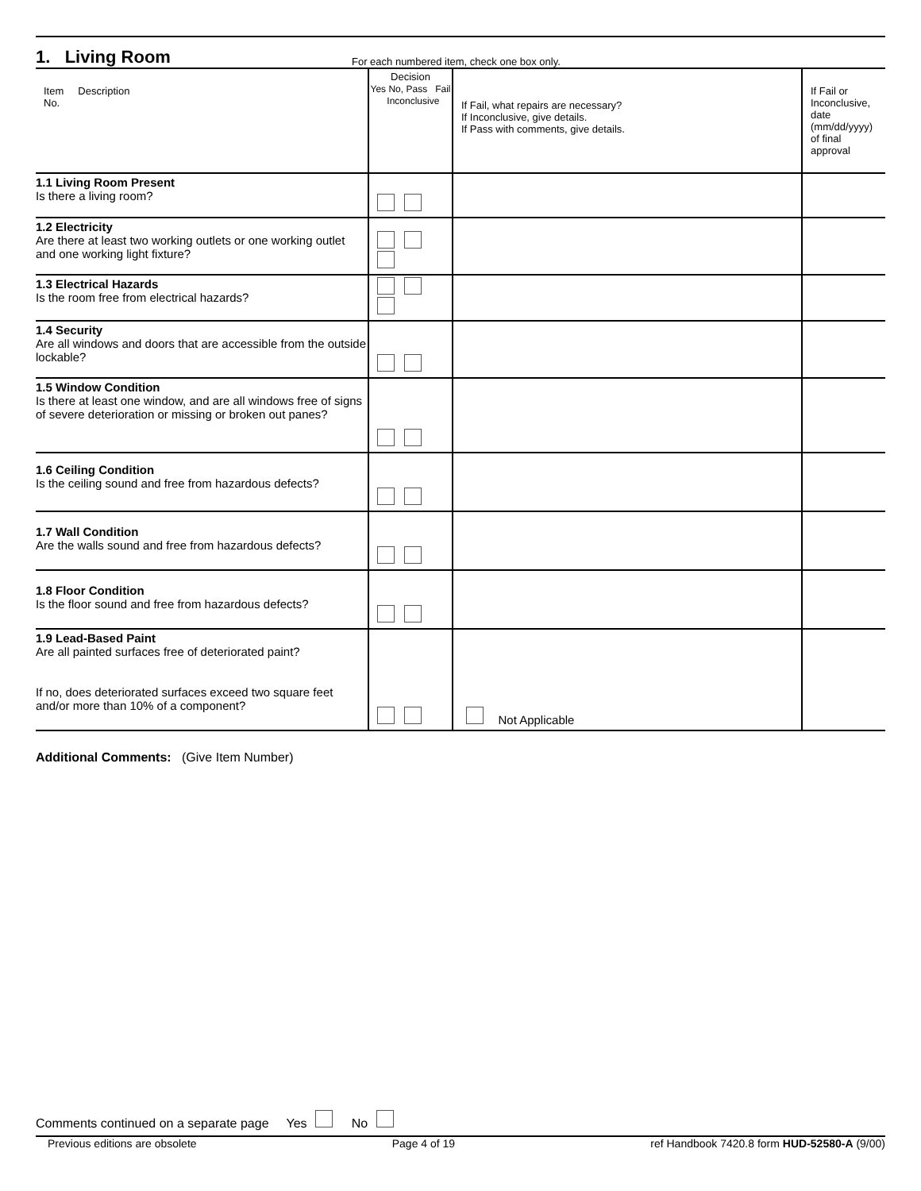1. Living Room
For each numbered item, check one box only.
| Item Description No. | Decision Yes No, Pass Fail Inconclusive | If Fail, what repairs are necessary? If Inconclusive, give details. If Pass with comments, give details. | If Fail or Inconclusive, date (mm/dd/yyyy) of final approval |
| 1.1 Living Room Present Is there a living room? | | | |
| 1.2 Electricity Are there at least two working outlets or one working outlet and one working light fixture? | | | |
| 1.3 Electrical Hazards Is the room free from electrical hazards? | | | |
| 1.4 Security Are all windows and doors that are accessible from the outside lockable? | | | |
| 1.5 Window Condition Is there at least one window, and are all windows free of signs of severe deterioration or missing or broken out panes? | | | |
| 1.6 Ceiling Condition Is the ceiling sound and free from hazardous defects? | | | |
| 1.7 Wall Condition Are the walls sound and free from hazardous defects? | | | |
| 1.8 Floor Condition Is the floor sound and free from hazardous defects? | | | |
| 1.9 Lead-Based Paint Are all painted surfaces free of deteriorated paint? If no, does deteriorated surfaces exceed two square feet and/or more than 10% of a component? | | Not Applicable | |
Additional Comments: (Give Item Number)
Comments continued on a separate page Yes No
Previous editions are obsolete Page 4 of 19 ref Handbook 7420.8 form HUD-52580-A (9/00)